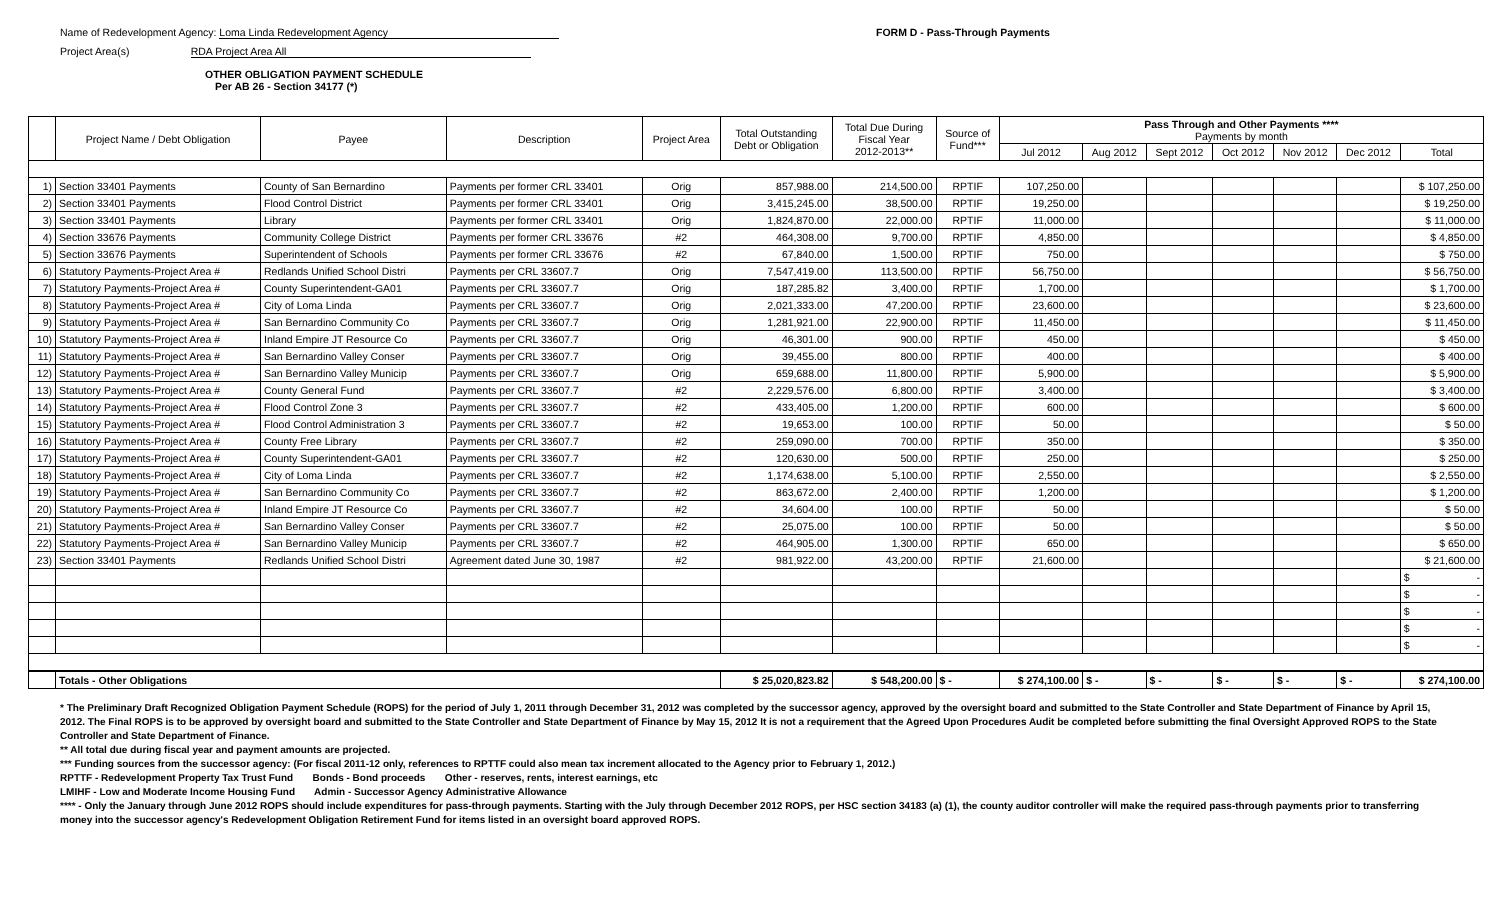Name of Redevelopment Agency: Loma Linda Redevelopment Agency
Project Area(s) RDA Project Area All
OTHER OBLIGATION PAYMENT SCHEDULE
Per AB 26 - Section 34177 (*)
FORM D - Pass-Through Payments
| | Project Name / Debt Obligation | Payee | Description | Project Area | Total Outstanding Debt or Obligation | Total Due During Fiscal Year 2012-2013** | Source of Fund*** | Pass Through and Other Payments **** Payments by month | | | | | | |
| --- | --- | --- | --- | --- | --- | --- | --- | --- | --- | --- | --- | --- | --- | --- |
| | | | | | | | | Jul 2012 | Aug 2012 | Sept 2012 | Oct 2012 | Nov 2012 | Dec 2012 | Total |
| 1) | Section 33401 Payments | County of San Bernardino | Payments per former CRL 33401 | Orig | 857,988.00 | 214,500.00 | RPTIF | 107,250.00 | | | | | | $ 107,250.00 |
| 2) | Section 33401 Payments | Flood Control District | Payments per former CRL 33401 | Orig | 3,415,245.00 | 38,500.00 | RPTIF | 19,250.00 | | | | | | $ 19,250.00 |
| 3) | Section 33401 Payments | Library | Payments per former CRL 33401 | Orig | 1,824,870.00 | 22,000.00 | RPTIF | 11,000.00 | | | | | | $ 11,000.00 |
| 4) | Section 33676 Payments | Community College District | Payments per former CRL 33676 | #2 | 464,308.00 | 9,700.00 | RPTIF | 4,850.00 | | | | | | $ 4,850.00 |
| 5) | Section 33676 Payments | Superintendent of Schools | Payments per former CRL 33676 | #2 | 67,840.00 | 1,500.00 | RPTIF | 750.00 | | | | | | $ 750.00 |
| 6) | Statutory Payments-Project Area # | Redlands Unified School Distri | Payments per CRL 33607.7 | Orig | 7,547,419.00 | 113,500.00 | RPTIF | 56,750.00 | | | | | | $ 56,750.00 |
| 7) | Statutory Payments-Project Area # | County Superintendent-GA01 | Payments per CRL 33607.7 | Orig | 187,285.82 | 3,400.00 | RPTIF | 1,700.00 | | | | | | $ 1,700.00 |
| 8) | Statutory Payments-Project Area # | City of Loma Linda | Payments per CRL 33607.7 | Orig | 2,021,333.00 | 47,200.00 | RPTIF | 23,600.00 | | | | | | $ 23,600.00 |
| 9) | Statutory Payments-Project Area # | San Bernardino Community Co | Payments per CRL 33607.7 | Orig | 1,281,921.00 | 22,900.00 | RPTIF | 11,450.00 | | | | | | $ 11,450.00 |
| 10) | Statutory Payments-Project Area # | Inland Empire JT Resource Co | Payments per CRL 33607.7 | Orig | 46,301.00 | 900.00 | RPTIF | 450.00 | | | | | | $ 450.00 |
| 11) | Statutory Payments-Project Area # | San Bernardino Valley Conser | Payments per CRL 33607.7 | Orig | 39,455.00 | 800.00 | RPTIF | 400.00 | | | | | | $ 400.00 |
| 12) | Statutory Payments-Project Area # | San Bernardino Valley Municip | Payments per CRL 33607.7 | Orig | 659,688.00 | 11,800.00 | RPTIF | 5,900.00 | | | | | | $ 5,900.00 |
| 13) | Statutory Payments-Project Area # | County General Fund | Payments per CRL 33607.7 | #2 | 2,229,576.00 | 6,800.00 | RPTIF | 3,400.00 | | | | | | $ 3,400.00 |
| 14) | Statutory Payments-Project Area # | Flood Control Zone 3 | Payments per CRL 33607.7 | #2 | 433,405.00 | 1,200.00 | RPTIF | 600.00 | | | | | | $ 600.00 |
| 15) | Statutory Payments-Project Area # | Flood Control Administration 3 | Payments per CRL 33607.7 | #2 | 19,653.00 | 100.00 | RPTIF | 50.00 | | | | | | $ 50.00 |
| 16) | Statutory Payments-Project Area # | County Free Library | Payments per CRL 33607.7 | #2 | 259,090.00 | 700.00 | RPTIF | 350.00 | | | | | | $ 350.00 |
| 17) | Statutory Payments-Project Area # | County Superintendent-GA01 | Payments per CRL 33607.7 | #2 | 120,630.00 | 500.00 | RPTIF | 250.00 | | | | | | $ 250.00 |
| 18) | Statutory Payments-Project Area # | City of Loma Linda | Payments per CRL 33607.7 | #2 | 1,174,638.00 | 5,100.00 | RPTIF | 2,550.00 | | | | | | $ 2,550.00 |
| 19) | Statutory Payments-Project Area # | San Bernardino Community Co | Payments per CRL 33607.7 | #2 | 863,672.00 | 2,400.00 | RPTIF | 1,200.00 | | | | | | $ 1,200.00 |
| 20) | Statutory Payments-Project Area # | Inland Empire JT Resource Co | Payments per CRL 33607.7 | #2 | 34,604.00 | 100.00 | RPTIF | 50.00 | | | | | | $ 50.00 |
| 21) | Statutory Payments-Project Area # | San Bernardino Valley Conser | Payments per CRL 33607.7 | #2 | 25,075.00 | 100.00 | RPTIF | 50.00 | | | | | | $ 50.00 |
| 22) | Statutory Payments-Project Area # | San Bernardino Valley Municip | Payments per CRL 33607.7 | #2 | 464,905.00 | 1,300.00 | RPTIF | 650.00 | | | | | | $ 650.00 |
| 23) | Section 33401 Payments | Redlands Unified School Distri | Agreement dated June 30, 1987 | #2 | 981,922.00 | 43,200.00 | RPTIF | 21,600.00 | | | | | | $ 21,600.00 |
| | | | | | | | | | | | | | | $ - |
| | | | | | | | | | | | | | | $ - |
| | | | | | | | | | | | | | | $ - |
| | | | | | | | | | | | | | | $ - |
| | | | | | | | | | | | | | | $ - |
| | Totals - Other Obligations | | | | $ 25,020,823.82 | $ 548,200.00 | $ - | $ 274,100.00 | $ - | $ - | $ - | $ - | $ - | $ 274,100.00 |
* The Preliminary Draft Recognized Obligation Payment Schedule (ROPS) for the period of July 1, 2011 through December 31, 2012 was completed by the successor agency, approved by the oversight board and submitted to the State Controller and State Department of Finance by April 15, 2012. The Final ROPS is to be approved by oversight board and submitted to the State Controller and State Department of Finance by May 15, 2012 It is not a requirement that the Agreed Upon Procedures Audit be completed before submitting the final Oversight Approved ROPS to the State Controller and State Department of Finance.
** All total due during fiscal year and payment amounts are projected.
*** Funding sources from the successor agency: (For fiscal 2011-12 only, references to RPTTF could also mean tax increment allocated to the Agency prior to February 1, 2012.)
RPTTF - Redevelopment Property Tax Trust Fund Bonds - Bond proceeds Other - reserves, rents, interest earnings, etc
LMIHF - Low and Moderate Income Housing Fund Admin - Successor Agency Administrative Allowance
**** - Only the January through June 2012 ROPS should include expenditures for pass-through payments. Starting with the July through December 2012 ROPS, per HSC section 34183 (a) (1), the county auditor controller will make the required pass-through payments prior to transferring money into the successor agency's Redevelopment Obligation Retirement Fund for items listed in an oversight board approved ROPS.